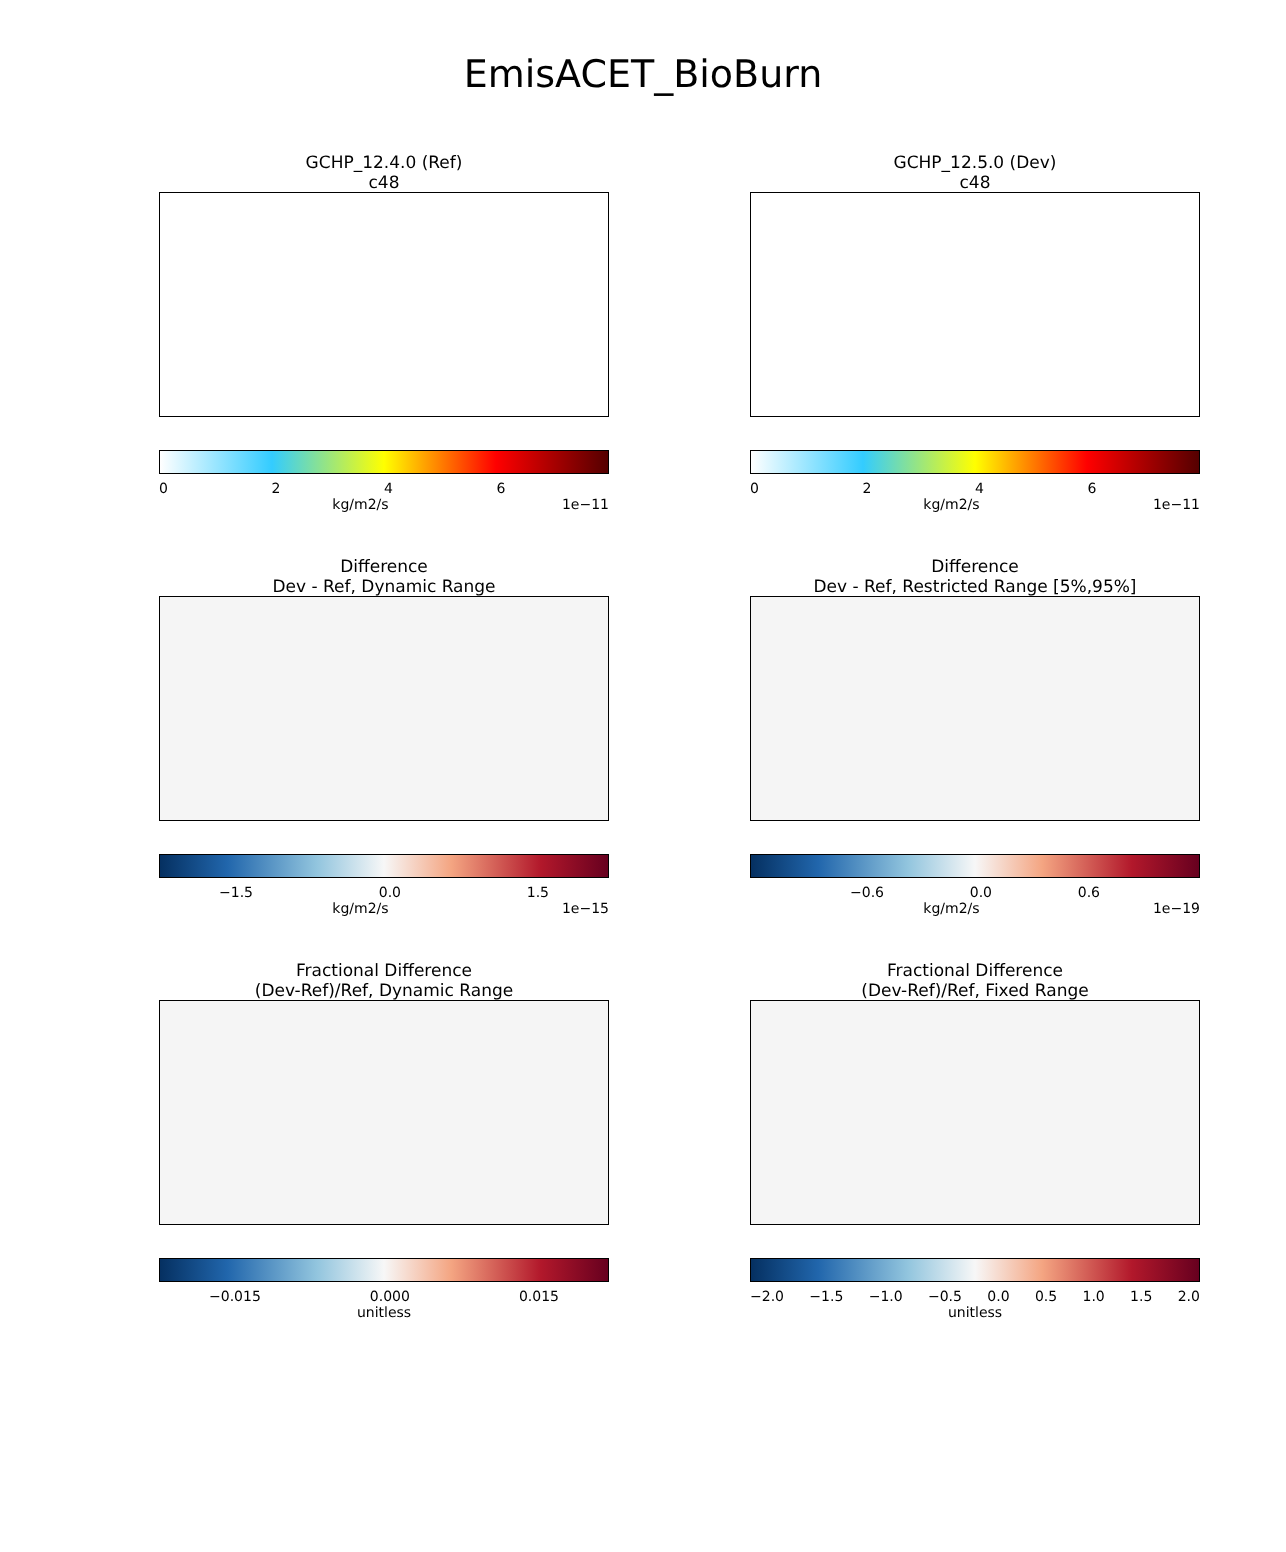EmisACET_BioBurn
GCHP_12.4.0 (Ref)
c48
0246
kg/m2/s 1e−11
GCHP_12.5.0 (Dev)
c48
0246
kg/m2/s 1e−11
Difference
Dev - Ref, Dynamic Range
−1.5 0.0 1.5
kg/m2/s 1e−15
Difference
Dev - Ref, Restricted Range [5%,95%]
−0.6 0.0 0.6
kg/m2/s 1e−19
Fractional Difference
(Dev-Ref)/Ref, Dynamic Range
−0.015 0.000 0.015
unitless
Fractional Difference
(Dev-Ref)/Ref, Fixed Range
−2.0 −1.5 −1.0 −0.5 0.0 0.5 1.0 1.5 2.0
unitless